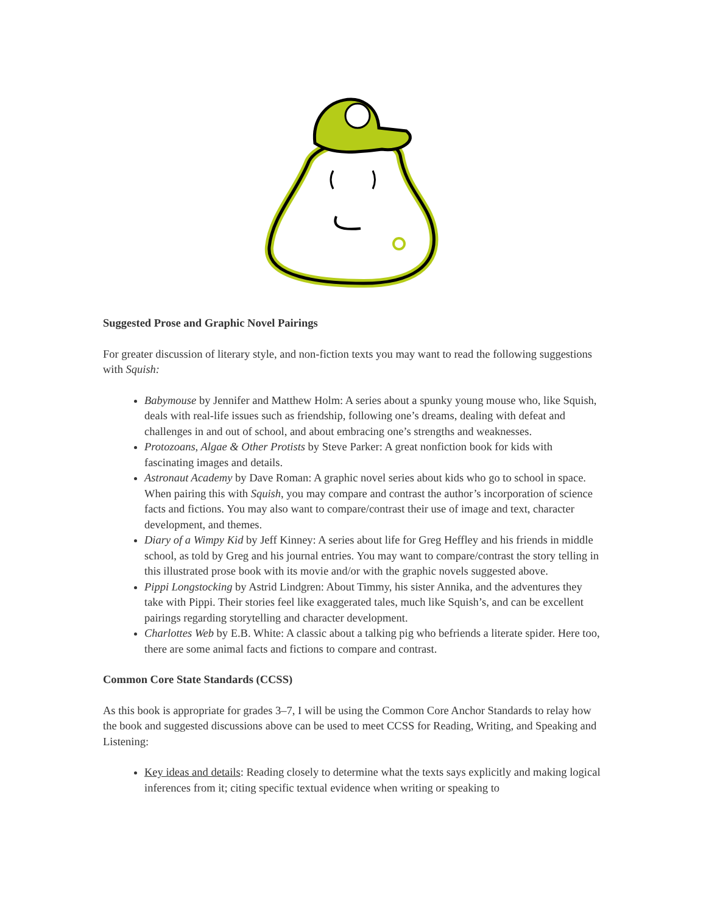Suggested Prose and Graphic Novel Pairings
For greater discussion of literary style, and non-fiction texts you may want to read the following suggestions with Squish:
Babymouse by Jennifer and Matthew Holm: A series about a spunky young mouse who, like Squish, deals with real-life issues such as friendship, following one’s dreams, dealing with defeat and challenges in and out of school, and about embracing one’s strengths and weaknesses.
Protozoans, Algae & Other Protists by Steve Parker: A great nonfiction book for kids with fascinating images and details.
Astronaut Academy by Dave Roman: A graphic novel series about kids who go to school in space. When pairing this with Squish, you may compare and contrast the author’s incorporation of science facts and fictions. You may also want to compare/contrast their use of image and text, character development, and themes.
Diary of a Wimpy Kid by Jeff Kinney: A series about life for Greg Heffley and his friends in middle school, as told by Greg and his journal entries. You may want to compare/contrast the story telling in this illustrated prose book with its movie and/or with the graphic novels suggested above.
Pippi Longstocking by Astrid Lindgren: About Timmy, his sister Annika, and the adventures they take with Pippi. Their stories feel like exaggerated tales, much like Squish’s, and can be excellent pairings regarding storytelling and character development.
Charlottes Web by E.B. White: A classic about a talking pig who befriends a literate spider. Here too, there are some animal facts and fictions to compare and contrast.
Common Core State Standards (CCSS)
As this book is appropriate for grades 3–7, I will be using the Common Core Anchor Standards to relay how the book and suggested discussions above can be used to meet CCSS for Reading, Writing, and Speaking and Listening:
Key ideas and details: Reading closely to determine what the texts says explicitly and making logical inferences from it; citing specific textual evidence when writing or speaking to